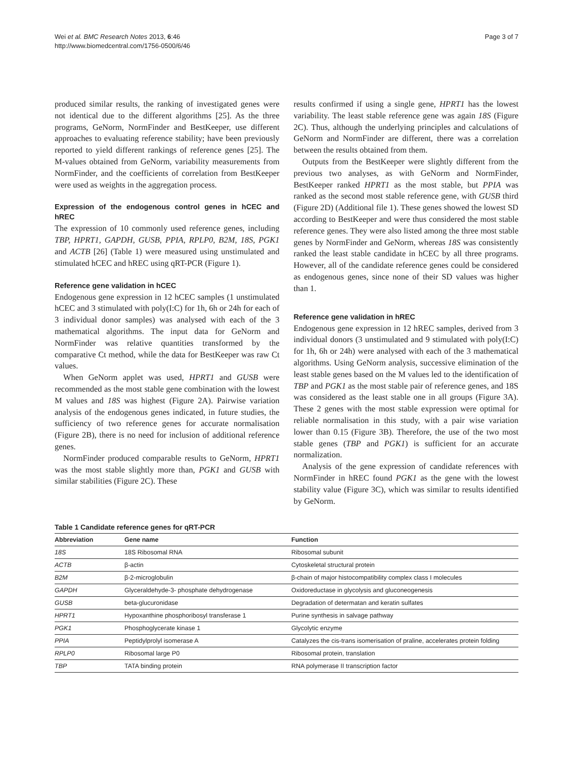Wei et al. BMC Research Notes 2013, 6:46
http://www.biomedcentral.com/1756-0500/6/46
Page 3 of 7
produced similar results, the ranking of investigated genes were not identical due to the different algorithms [25]. As the three programs, GeNorm, NormFinder and BestKeeper, use different approaches to evaluating reference stability; have been previously reported to yield different rankings of reference genes [25]. The M-values obtained from GeNorm, variability measurements from NormFinder, and the coefficients of correlation from BestKeeper were used as weights in the aggregation process.
Expression of the endogenous control genes in hCEC and hREC
The expression of 10 commonly used reference genes, including TBP, HPRT1, GAPDH, GUSB, PPIA, RPLP0, B2M, 18S, PGK1 and ACTB [26] (Table 1) were measured using unstimulated and stimulated hCEC and hREC using qRT-PCR (Figure 1).
Reference gene validation in hCEC
Endogenous gene expression in 12 hCEC samples (1 unstimulated hCEC and 3 stimulated with poly(I:C) for 1h, 6h or 24h for each of 3 individual donor samples) was analysed with each of the 3 mathematical algorithms. The input data for GeNorm and NormFinder was relative quantities transformed by the comparative Ct method, while the data for BestKeeper was raw Ct values.
When GeNorm applet was used, HPRT1 and GUSB were recommended as the most stable gene combination with the lowest M values and 18S was highest (Figure 2A). Pairwise variation analysis of the endogenous genes indicated, in future studies, the sufficiency of two reference genes for accurate normalisation (Figure 2B), there is no need for inclusion of additional reference genes.
NormFinder produced comparable results to GeNorm, HPRT1 was the most stable slightly more than, PGK1 and GUSB with similar stabilities (Figure 2C). These
results confirmed if using a single gene, HPRT1 has the lowest variability. The least stable reference gene was again 18S (Figure 2C). Thus, although the underlying principles and calculations of GeNorm and NormFinder are different, there was a correlation between the results obtained from them.
Outputs from the BestKeeper were slightly different from the previous two analyses, as with GeNorm and NormFinder, BestKeeper ranked HPRT1 as the most stable, but PPIA was ranked as the second most stable reference gene, with GUSB third (Figure 2D) (Additional file 1). These genes showed the lowest SD according to BestKeeper and were thus considered the most stable reference genes. They were also listed among the three most stable genes by NormFinder and GeNorm, whereas 18S was consistently ranked the least stable candidate in hCEC by all three programs. However, all of the candidate reference genes could be considered as endogenous genes, since none of their SD values was higher than 1.
Reference gene validation in hREC
Endogenous gene expression in 12 hREC samples, derived from 3 individual donors (3 unstimulated and 9 stimulated with poly(I:C) for 1h, 6h or 24h) were analysed with each of the 3 mathematical algorithms. Using GeNorm analysis, successive elimination of the least stable genes based on the M values led to the identification of TBP and PGK1 as the most stable pair of reference genes, and 18S was considered as the least stable one in all groups (Figure 3A). These 2 genes with the most stable expression were optimal for reliable normalisation in this study, with a pair wise variation lower than 0.15 (Figure 3B). Therefore, the use of the two most stable genes (TBP and PGK1) is sufficient for an accurate normalization.
Analysis of the gene expression of candidate references with NormFinder in hREC found PGK1 as the gene with the lowest stability value (Figure 3C), which was similar to results identified by GeNorm.
Table 1 Candidate reference genes for qRT-PCR
| Abbreviation | Gene name | Function |
| --- | --- | --- |
| 18S | 18S Ribosomal RNA | Ribosomal subunit |
| ACTB | β-actin | Cytoskeletal structural protein |
| B2M | β-2-microglobulin | β-chain of major histocompatibility complex class I molecules |
| GAPDH | Glyceraldehyde-3- phosphate dehydrogenase | Oxidoreductase in glycolysis and gluconeogenesis |
| GUSB | beta-glucuronidase | Degradation of determatan and keratin sulfates |
| HPRT1 | Hypoxanthine phosphoribosyl transferase 1 | Purine synthesis in salvage pathway |
| PGK1 | Phosphoglycerate kinase 1 | Glycolytic enzyme |
| PPIA | Peptidylprolyl isomerase A | Catalyzes the cis-trans isomerisation of praline, accelerates protein folding |
| RPLP0 | Ribosomal large P0 | Ribosomal protein, translation |
| TBP | TATA binding protein | RNA polymerase II transcription factor |